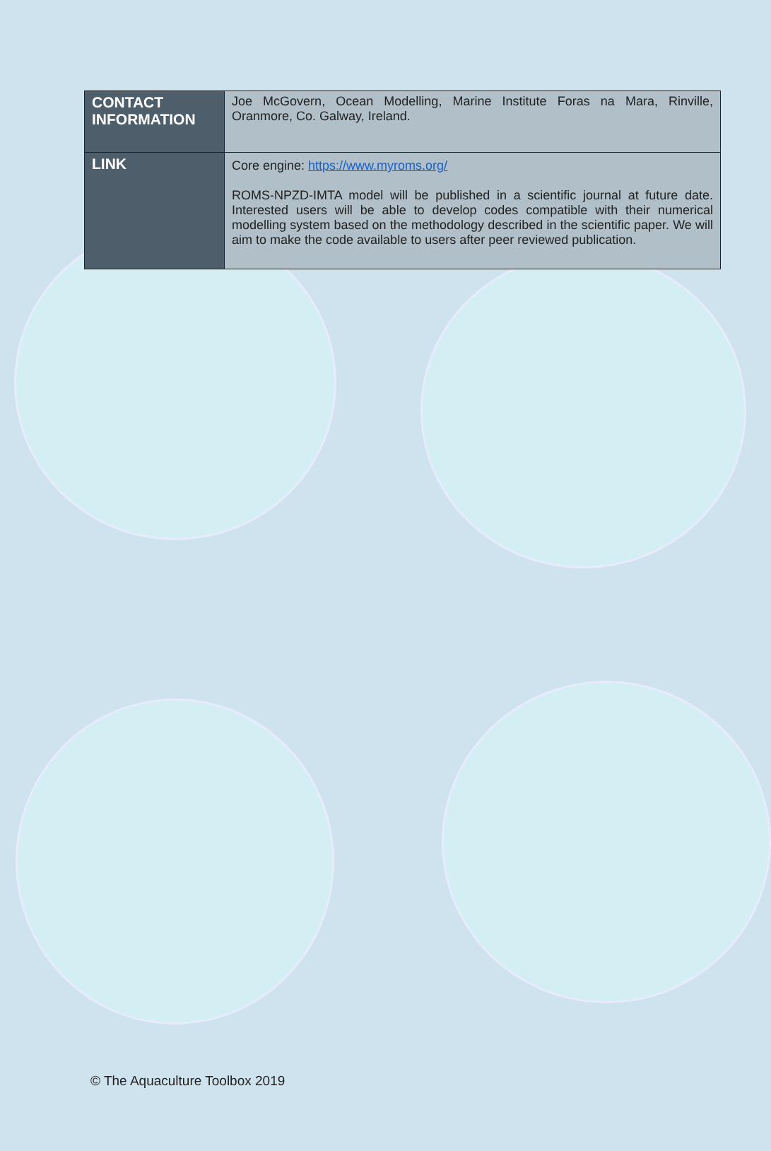| CONTACT INFORMATION | Joe McGovern, Ocean Modelling, Marine Institute Foras na Mara, Rinville, Oranmore, Co. Galway, Ireland. |
| LINK | Core engine: https://www.myroms.org/ ROMS-NPZD-IMTA model will be published in a scientific journal at future date. Interested users will be able to develop codes compatible with their numerical modelling system based on the methodology described in the scientific paper. We will aim to make the code available to users after peer reviewed publication. |
© The Aquaculture Toolbox 2019